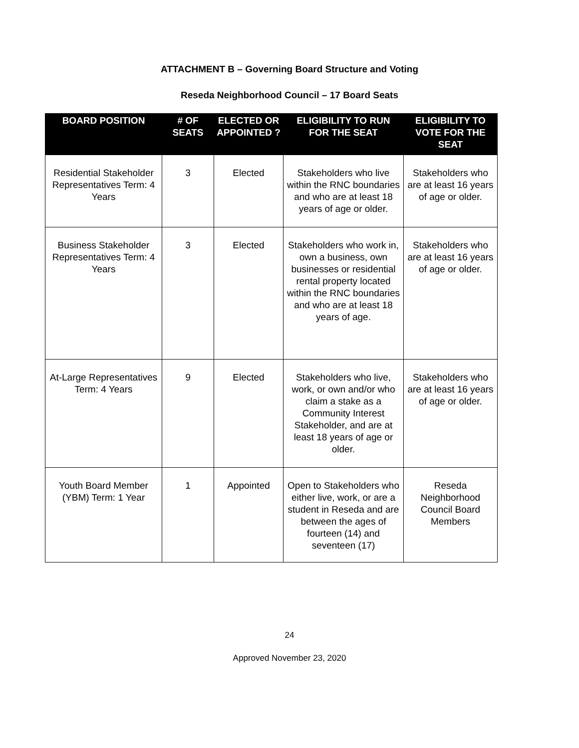ATTACHMENT B – Governing Board Structure and Voting
Reseda Neighborhood Council – 17 Board Seats
| BOARD POSITION | # OF SEATS | ELECTED OR APPOINTED ? | ELIGIBILITY TO RUN FOR THE SEAT | ELIGIBILITY TO VOTE FOR THE SEAT |
| --- | --- | --- | --- | --- |
| Residential Stakeholder Representatives Term: 4 Years | 3 | Elected | Stakeholders who live within the RNC boundaries and who are at least 18 years of age or older. | Stakeholders who are at least 16 years of age or older. |
| Business Stakeholder Representatives Term: 4 Years | 3 | Elected | Stakeholders who work in, own a business, own businesses or residential rental property located within the RNC boundaries and who are at least 18 years of age. | Stakeholders who are at least 16 years of age or older. |
| At-Large Representatives Term: 4 Years | 9 | Elected | Stakeholders who live, work, or own and/or who claim a stake as a Community Interest Stakeholder, and are at least 18 years of age or older. | Stakeholders who are at least 16 years of age or older. |
| Youth Board Member (YBM) Term: 1 Year | 1 | Appointed | Open to Stakeholders who either live, work, or are a student in Reseda and are between the ages of fourteen (14) and seventeen (17) | Reseda Neighborhood Council Board Members |
24
Approved November 23, 2020